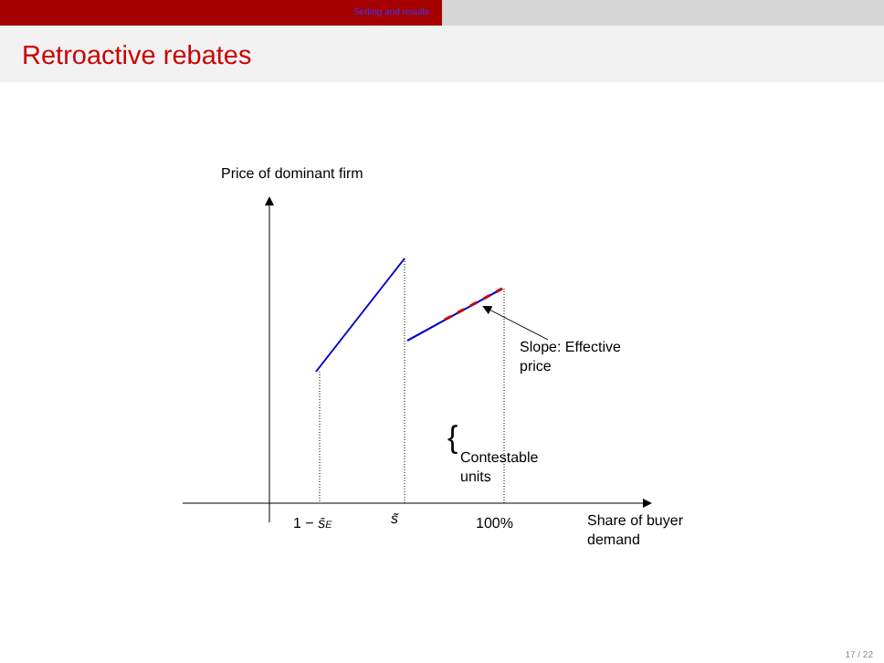Setting and results
Retroactive rebates
Price of dominant firm
Slope: Effective
price
{
Contestable
units
1 − s̄E
s̃
100%
Share of buyer
demand
17 / 22